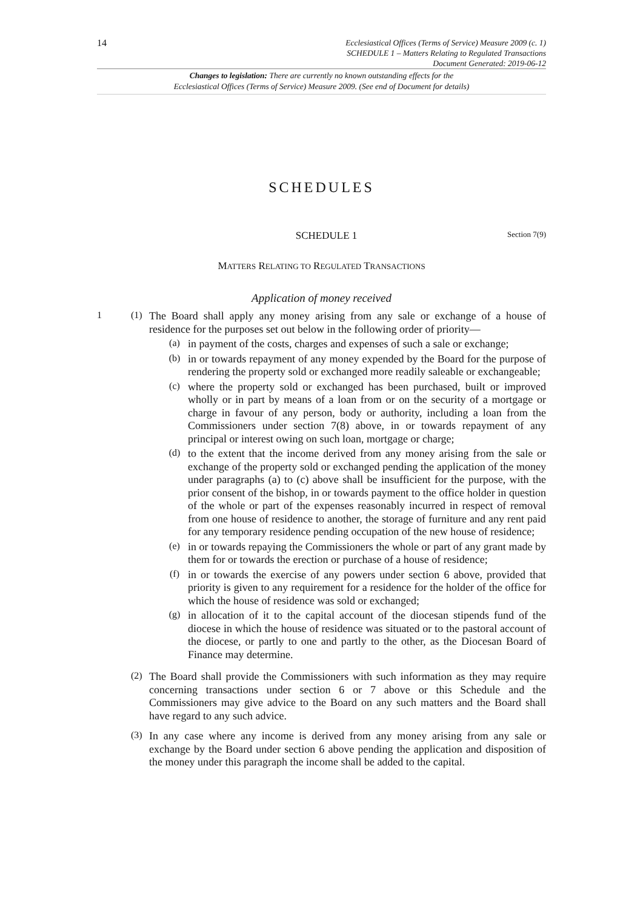14
Ecclesiastical Offices (Terms of Service) Measure 2009 (c. 1)
SCHEDULE 1 – Matters Relating to Regulated Transactions
Document Generated: 2019-06-12
Changes to legislation: There are currently no known outstanding effects for the
Ecclesiastical Offices (Terms of Service) Measure 2009. (See end of Document for details)
SCHEDULES
SCHEDULE 1 Section 7(9)
MATTERS RELATING TO REGULATED TRANSACTIONS
Application of money received
1 (1)
The Board shall apply any money arising from any sale or exchange of a house of residence for the purposes set out below in the following order of priority—
(a)
in payment of the costs, charges and expenses of such a sale or exchange;
(b)
in or towards repayment of any money expended by the Board for the purpose of rendering the property sold or exchanged more readily saleable or exchangeable;
(c)
where the property sold or exchanged has been purchased, built or improved wholly or in part by means of a loan from or on the security of a mortgage or charge in favour of any person, body or authority, including a loan from the Commissioners under section 7(8) above, in or towards repayment of any principal or interest owing on such loan, mortgage or charge;
(d)
to the extent that the income derived from any money arising from the sale or exchange of the property sold or exchanged pending the application of the money under paragraphs (a) to (c) above shall be insufficient for the purpose, with the prior consent of the bishop, in or towards payment to the office holder in question of the whole or part of the expenses reasonably incurred in respect of removal from one house of residence to another, the storage of furniture and any rent paid for any temporary residence pending occupation of the new house of residence;
(e)
in or towards repaying the Commissioners the whole or part of any grant made by them for or towards the erection or purchase of a house of residence;
(f)
in or towards the exercise of any powers under section 6 above, provided that priority is given to any requirement for a residence for the holder of the office for which the house of residence was sold or exchanged;
(g)
in allocation of it to the capital account of the diocesan stipends fund of the diocese in which the house of residence was situated or to the pastoral account of the diocese, or partly to one and partly to the other, as the Diocesan Board of Finance may determine.
(2)
The Board shall provide the Commissioners with such information as they may require concerning transactions under section 6 or 7 above or this Schedule and the Commissioners may give advice to the Board on any such matters and the Board shall have regard to any such advice.
(3)
In any case where any income is derived from any money arising from any sale or exchange by the Board under section 6 above pending the application and disposition of the money under this paragraph the income shall be added to the capital.